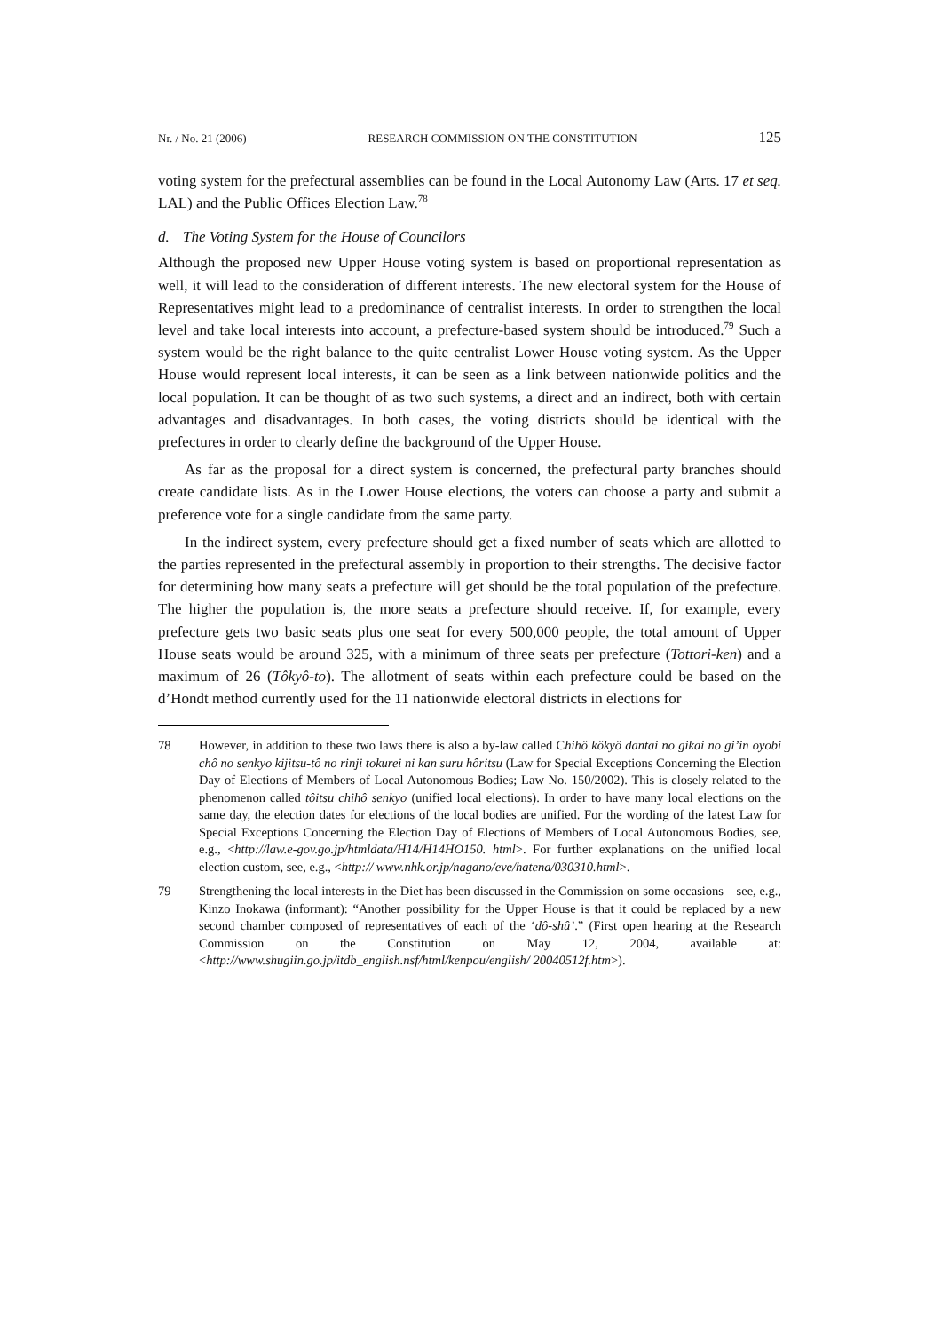Nr. / No. 21 (2006) RESEARCH COMMISSION ON THE CONSTITUTION 125
voting system for the prefectural assemblies can be found in the Local Autonomy Law (Arts. 17 et seq. LAL) and the Public Offices Election Law.<sup>78</sup>
d. The Voting System for the House of Councilors
Although the proposed new Upper House voting system is based on proportional representation as well, it will lead to the consideration of different interests. The new electoral system for the House of Representatives might lead to a predominance of centralist interests. In order to strengthen the local level and take local interests into account, a prefecture-based system should be introduced.<sup>79</sup> Such a system would be the right balance to the quite centralist Lower House voting system. As the Upper House would represent local interests, it can be seen as a link between nationwide politics and the local population. It can be thought of as two such systems, a direct and an indirect, both with certain advantages and disadvantages. In both cases, the voting districts should be identical with the prefectures in order to clearly define the background of the Upper House.
As far as the proposal for a direct system is concerned, the prefectural party branches should create candidate lists. As in the Lower House elections, the voters can choose a party and submit a preference vote for a single candidate from the same party.
In the indirect system, every prefecture should get a fixed number of seats which are allotted to the parties represented in the prefectural assembly in proportion to their strengths. The decisive factor for determining how many seats a prefecture will get should be the total population of the prefecture. The higher the population is, the more seats a prefecture should receive. If, for example, every prefecture gets two basic seats plus one seat for every 500,000 people, the total amount of Upper House seats would be around 325, with a minimum of three seats per prefecture (Tottori-ken) and a maximum of 26 (Tôkyô-to). The allotment of seats within each prefecture could be based on the d’Hondt method currently used for the 11 nationwide electoral districts in elections for
78 However, in addition to these two laws there is also a by-law called Chihô kôkyô dantai no gikai no gi’in oyobi chô no senkyo kijitsu-tô no rinji tokurei ni kan suru hôritsu (Law for Special Exceptions Concerning the Election Day of Elections of Members of Local Autonomous Bodies; Law No. 150/2002). This is closely related to the phenomenon called tôitsu chihô senkyo (unified local elections). In order to have many local elections on the same day, the election dates for elections of the local bodies are unified. For the wording of the latest Law for Special Exceptions Concerning the Election Day of Elections of Members of Local Autonomous Bodies, see, e.g., <http://law.e-gov.go.jp/htmldata/H14/H14HO150. html>. For further explanations on the unified local election custom, see, e.g., <http:// www.nhk.or.jp/nagano/eve/hatena/030310.html>.
79 Strengthening the local interests in the Diet has been discussed in the Commission on some occasions – see, e.g., Kinzo Inokawa (informant): “Another possibility for the Upper House is that it could be replaced by a new second chamber composed of representatives of each of the ‘dô-shû’.” (First open hearing at the Research Commission on the Constitution on May 12, 2004, available at: <http://www.shugiin.go.jp/itdb_english.nsf/html/kenpou/english/ 20040512f.htm>).